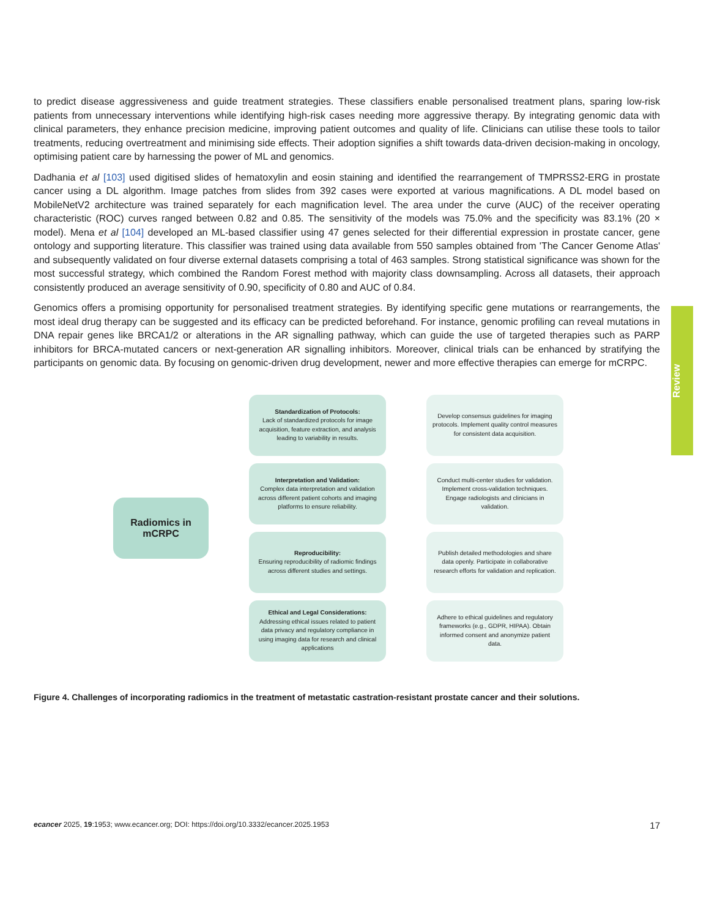Review
to predict disease aggressiveness and guide treatment strategies. These classifiers enable personalised treatment plans, sparing low-risk patients from unnecessary interventions while identifying high-risk cases needing more aggressive therapy. By integrating genomic data with clinical parameters, they enhance precision medicine, improving patient outcomes and quality of life. Clinicians can utilise these tools to tailor treatments, reducing overtreatment and minimising side effects. Their adoption signifies a shift towards data-driven decision-making in oncology, optimising patient care by harnessing the power of ML and genomics.
Dadhania et al [103] used digitised slides of hematoxylin and eosin staining and identified the rearrangement of TMPRSS2-ERG in prostate cancer using a DL algorithm. Image patches from slides from 392 cases were exported at various magnifications. A DL model based on MobileNetV2 architecture was trained separately for each magnification level. The area under the curve (AUC) of the receiver operating characteristic (ROC) curves ranged between 0.82 and 0.85. The sensitivity of the models was 75.0% and the specificity was 83.1% (20 × model). Mena et al [104] developed an ML-based classifier using 47 genes selected for their differential expression in prostate cancer, gene ontology and supporting literature. This classifier was trained using data available from 550 samples obtained from 'The Cancer Genome Atlas' and subsequently validated on four diverse external datasets comprising a total of 463 samples. Strong statistical significance was shown for the most successful strategy, which combined the Random Forest method with majority class downsampling. Across all datasets, their approach consistently produced an average sensitivity of 0.90, specificity of 0.80 and AUC of 0.84.
Genomics offers a promising opportunity for personalised treatment strategies. By identifying specific gene mutations or rearrangements, the most ideal drug therapy can be suggested and its efficacy can be predicted beforehand. For instance, genomic profiling can reveal mutations in DNA repair genes like BRCA1/2 or alterations in the AR signalling pathway, which can guide the use of targeted therapies such as PARP inhibitors for BRCA-mutated cancers or next-generation AR signalling inhibitors. Moreover, clinical trials can be enhanced by stratifying the participants on genomic data. By focusing on genomic-driven drug development, newer and more effective therapies can emerge for mCRPC.
Radiomics in
mCRPC
Standardization of Protocols:
Lack of standardized protocols for image acquisition, feature extraction, and analysis leading to variability in results.
Develop consensus guidelines for imaging protocols. Implement quality control measures for consistent data acquisition.
Interpretation and Validation:
Complex data interpretation and validation across different patient cohorts and imaging platforms to ensure reliability.
Conduct multi-center studies for validation. Implement cross-validation techniques. Engage radiologists and clinicians in validation.
Reproducibility:
Ensuring reproducibility of radiomic findings across different studies and settings.
Publish detailed methodologies and share data openly. Participate in collaborative research efforts for validation and replication.
Ethical and Legal Considerations:
Addressing ethical issues related to patient data privacy and regulatory compliance in using imaging data for research and clinical applications
Adhere to ethical guidelines and regulatory frameworks (e.g., GDPR, HIPAA). Obtain informed consent and anonymize patient data.
Figure 4. Challenges of incorporating radiomics in the treatment of metastatic castration-resistant prostate cancer and their solutions.
ecancer 2025, 19:1953; www.ecancer.org; DOI: https://doi.org/10.3332/ecancer.2025.1953 17